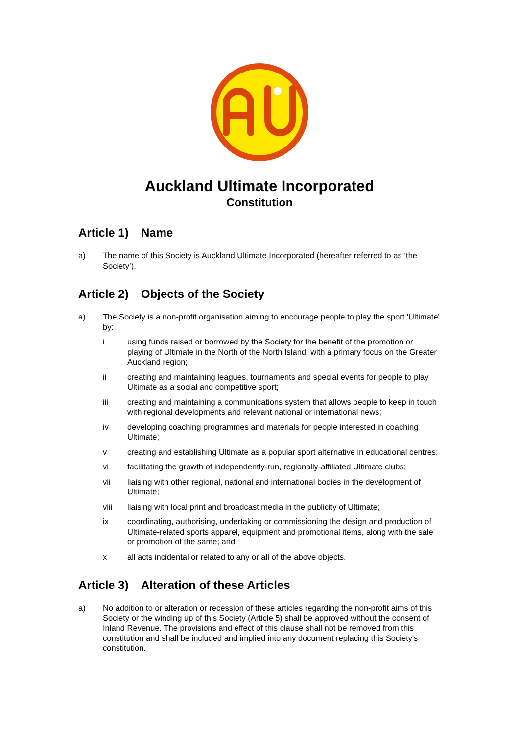Auckland Ultimate Incorporated
Constitution
Article 1) Name
a) The name of this Society is Auckland Ultimate Incorporated (hereafter referred to as ‘the Society’).
Article 2) Objects of the Society
a) The Society is a non-profit organisation aiming to encourage people to play the sport 'Ultimate' by:
i using funds raised or borrowed by the Society for the benefit of the promotion or playing of Ultimate in the North of the North Island, with a primary focus on the Greater Auckland region;
ii creating and maintaining leagues, tournaments and special events for people to play Ultimate as a social and competitive sport;
iii creating and maintaining a communications system that allows people to keep in touch with regional developments and relevant national or international news;
iv developing coaching programmes and materials for people interested in coaching Ultimate;
v creating and establishing Ultimate as a popular sport alternative in educational centres;
vi facilitating the growth of independently-run, regionally-affiliated Ultimate clubs;
vii liaising with other regional, national and international bodies in the development of Ultimate;
viii liaising with local print and broadcast media in the publicity of Ultimate;
ix coordinating, authorising, undertaking or commissioning the design and production of Ultimate-related sports apparel, equipment and promotional items, along with the sale or promotion of the same; and
x all acts incidental or related to any or all of the above objects.
Article 3) Alteration of these Articles
a) No addition to or alteration or recession of these articles regarding the non-profit aims of this Society or the winding up of this Society (Article 5) shall be approved without the consent of Inland Revenue. The provisions and effect of this clause shall not be removed from this constitution and shall be included and implied into any document replacing this Society's constitution.